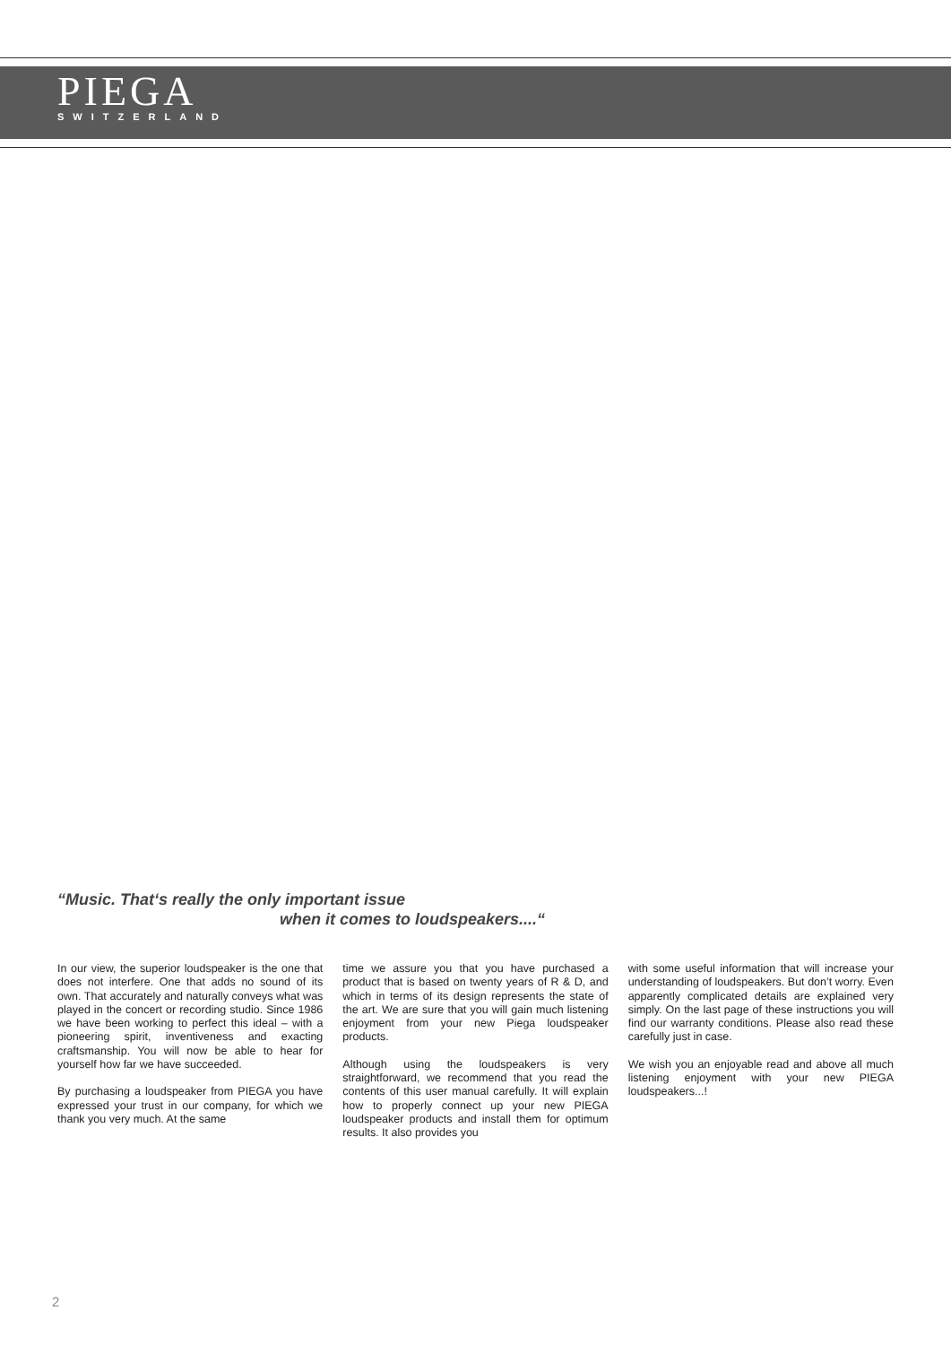PIEGA
SWITZERLAND
“Music. That‘s really the only important issue
when it comes to loudspeakers....“
In our view, the superior loudspeaker is the one that does not interfere. One that adds no sound of its own. That accurately and naturally conveys what was played in the concert or recording studio. Since 1986 we have been working to perfect this ideal – with a pioneering spirit, inventiveness and exacting craftsmanship. You will now be able to hear for yourself how far we have succeeded.
By purchasing a loudspeaker from PIEGA you have expressed your trust in our company, for which we thank you very much. At the same
time we assure you that you have purchased a product that is based on twenty years of R & D, and which in terms of its design represents the state of the art. We are sure that you will gain much listening enjoyment from your new Piega loudspeaker products.
Although using the loudspeakers is very straightforward, we recommend that you read the contents of this user manual carefully. It will explain how to properly connect up your new PIEGA loudspeaker products and install them for optimum results. It also provides you
with some useful information that will increase your understanding of loudspeakers. But don’t worry. Even apparently complicated details are explained very simply. On the last page of these instructions you will find our warranty conditions. Please also read these carefully just in case.
We wish you an enjoyable read and above all much listening enjoyment with your new PIEGA loudspeakers...!
2